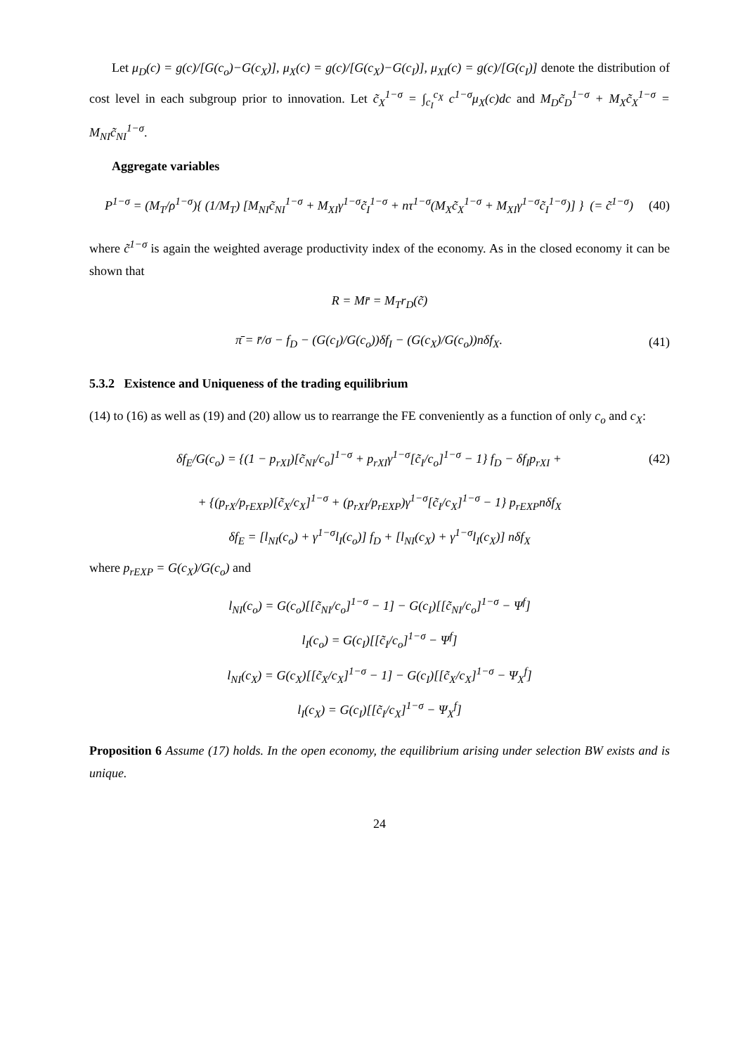Let μ<sub>D</sub>(c) = g(c)/[G(c<sub>o</sub>)−G(c<sub>X</sub>)], μ<sub>X</sub>(c) = g(c)/[G(c<sub>X</sub>)−G(c<sub>I</sub>)], μ<sub>XI</sub>(c) = g(c)/[G(c<sub>I</sub>)] denote the distribution of cost level in each subgroup prior to innovation. Let c̃<sub>X</sub><sup>1−σ</sup> = ∫<sub>c<sub>I</sub></sub><sup>c<sub>X</sub></sup> c<sup>1−σ</sup>μ<sub>X</sub>(c)dc and M<sub>D</sub>c̃<sub>D</sub><sup>1−σ</sup> + M<sub>X</sub>c̃<sub>X</sub><sup>1−σ</sup> = M<sub>NI</sub>c̃<sub>NI</sub><sup>1−σ</sup>.
Aggregate variables
P<sup>1−σ</sup> = (M<sub>T</sub>/ρ<sup>1−σ</sup>){ (1/M<sub>T</sub>) [M<sub>NI</sub>c̃<sub>NI</sub><sup>1−σ</sup> + M<sub>XI</sub>γ<sup>1−σ</sup>c̃<sub>I</sub><sup>1−σ</sup> + nτ<sup>1−σ</sup>(M<sub>X</sub>c̃<sub>X</sub><sup>1−σ</sup> + M<sub>XI</sub>γ<sup>1−σ</sup>c̃<sub>I</sub><sup>1−σ</sup>)] } (= c̃<sup>1−σ</sup>) (40)
where c̃<sup>1−σ</sup> is again the weighted average productivity index of the economy. As in the closed economy it can be shown that
R = Mr̄ = M<sub>T</sub>r<sub>D</sub>(c̃)
π̄ = r̄/σ − f<sub>D</sub> − (G(c<sub>I</sub>)/G(c<sub>o</sub>))δf<sub>I</sub> − (G(c<sub>X</sub>)/G(c<sub>o</sub>))nδf<sub>X</sub>. (41)
5.3.2 Existence and Uniqueness of the trading equilibrium
(14) to (16) as well as (19) and (20) allow us to rearrange the FE conveniently as a function of only c<sub>o</sub> and c<sub>X</sub>:
δf<sub>E</sub>/G(c<sub>o</sub>) = {(1 − p<sub>rXI</sub>)[c̃<sub>NI</sub>/c<sub>o</sub>]<sup>1−σ</sup> + p<sub>rXI</sub>γ<sup>1−σ</sup>[c̃<sub>I</sub>/c<sub>o</sub>]<sup>1−σ</sup> − 1} f<sub>D</sub> − δf<sub>I</sub>p<sub>rXI</sub> + (42)
+ {(p<sub>rX</sub>/p<sub>rEXP</sub>)[c̃<sub>X</sub>/c<sub>X</sub>]<sup>1−σ</sup> + (p<sub>rXI</sub>/p<sub>rEXP</sub>)γ<sup>1−σ</sup>[c̃<sub>I</sub>/c<sub>X</sub>]<sup>1−σ</sup> − 1} p<sub>rEXP</sub>nδf<sub>X</sub>
δf<sub>E</sub> = [l<sub>NI</sub>(c<sub>o</sub>) + γ<sup>1−σ</sup>l<sub>I</sub>(c<sub>o</sub>)] f<sub>D</sub> + [l<sub>NI</sub>(c<sub>X</sub>) + γ<sup>1−σ</sup>l<sub>I</sub>(c<sub>X</sub>)] nδf<sub>X</sub>
where p<sub>rEXP</sub> = G(c<sub>X</sub>)/G(c<sub>o</sub>) and
l<sub>NI</sub>(c<sub>o</sub>) = G(c<sub>o</sub>)[[c̃<sub>NI</sub>/c<sub>o</sub>]<sup>1−σ</sup> − 1] − G(c<sub>I</sub>)[[c̃<sub>NI</sub>/c<sub>o</sub>]<sup>1−σ</sup> − Ψ<sup>f</sup>]
l<sub>I</sub>(c<sub>o</sub>) = G(c<sub>I</sub>)[[c̃<sub>I</sub>/c<sub>o</sub>]<sup>1−σ</sup> − Ψ<sup>f</sup>]
l<sub>NI</sub>(c<sub>X</sub>) = G(c<sub>X</sub>)[[c̃<sub>X</sub>/c<sub>X</sub>]<sup>1−σ</sup> − 1] − G(c<sub>I</sub>)[[c̃<sub>X</sub>/c<sub>X</sub>]<sup>1−σ</sup> − Ψ<sub>X</sub><sup>f</sup>]
l<sub>I</sub>(c<sub>X</sub>) = G(c<sub>I</sub>)[[c̃<sub>I</sub>/c<sub>X</sub>]<sup>1−σ</sup> − Ψ<sub>X</sub><sup>f</sup>]
Proposition 6 Assume (17) holds. In the open economy, the equilibrium arising under selection BW exists and is unique.
24